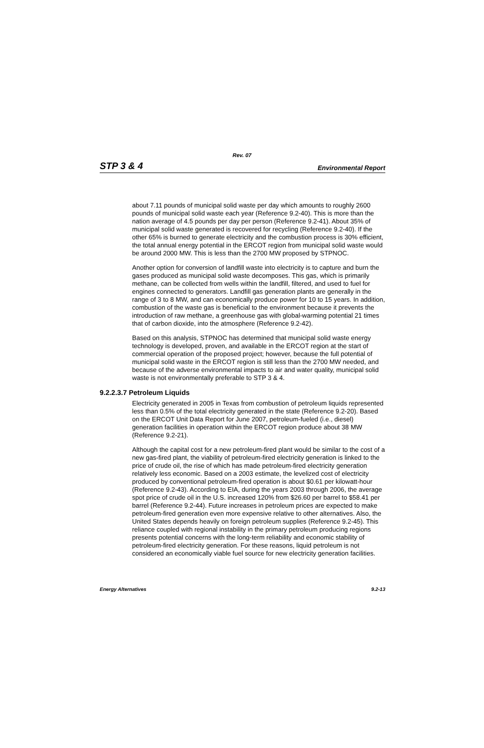Rev. 07
STP 3 & 4 Environmental Report
about 7.11 pounds of municipal solid waste per day which amounts to roughly 2600 pounds of municipal solid waste each year (Reference 9.2-40). This is more than the nation average of 4.5 pounds per day per person (Reference 9.2-41). About 35% of municipal solid waste generated is recovered for recycling (Reference 9.2-40). If the other 65% is burned to generate electricity and the combustion process is 30% efficient, the total annual energy potential in the ERCOT region from municipal solid waste would be around 2000 MW. This is less than the 2700 MW proposed by STPNOC.
Another option for conversion of landfill waste into electricity is to capture and burn the gases produced as municipal solid waste decomposes. This gas, which is primarily methane, can be collected from wells within the landfill, filtered, and used to fuel for engines connected to generators. Landfill gas generation plants are generally in the range of 3 to 8 MW, and can economically produce power for 10 to 15 years. In addition, combustion of the waste gas is beneficial to the environment because it prevents the introduction of raw methane, a greenhouse gas with global-warming potential 21 times that of carbon dioxide, into the atmosphere (Reference 9.2-42).
Based on this analysis, STPNOC has determined that municipal solid waste energy technology is developed, proven, and available in the ERCOT region at the start of commercial operation of the proposed project; however, because the full potential of municipal solid waste in the ERCOT region is still less than the 2700 MW needed, and because of the adverse environmental impacts to air and water quality, municipal solid waste is not environmentally preferable to STP 3 & 4.
9.2.2.3.7 Petroleum Liquids
Electricity generated in 2005 in Texas from combustion of petroleum liquids represented less than 0.5% of the total electricity generated in the state (Reference 9.2-20). Based on the ERCOT Unit Data Report for June 2007, petroleum-fueled (i.e., diesel) generation facilities in operation within the ERCOT region produce about 38 MW (Reference 9.2-21).
Although the capital cost for a new petroleum-fired plant would be similar to the cost of a new gas-fired plant, the viability of petroleum-fired electricity generation is linked to the price of crude oil, the rise of which has made petroleum-fired electricity generation relatively less economic. Based on a 2003 estimate, the levelized cost of electricity produced by conventional petroleum-fired operation is about $0.61 per kilowatt-hour (Reference 9.2-43). According to EIA, during the years 2003 through 2006, the average spot price of crude oil in the U.S. increased 120% from $26.60 per barrel to $58.41 per barrel (Reference 9.2-44). Future increases in petroleum prices are expected to make petroleum-fired generation even more expensive relative to other alternatives. Also, the United States depends heavily on foreign petroleum supplies (Reference 9.2-45). This reliance coupled with regional instability in the primary petroleum producing regions presents potential concerns with the long-term reliability and economic stability of petroleum-fired electricity generation. For these reasons, liquid petroleum is not considered an economically viable fuel source for new electricity generation facilities.
Energy Alternatives 9.2-13